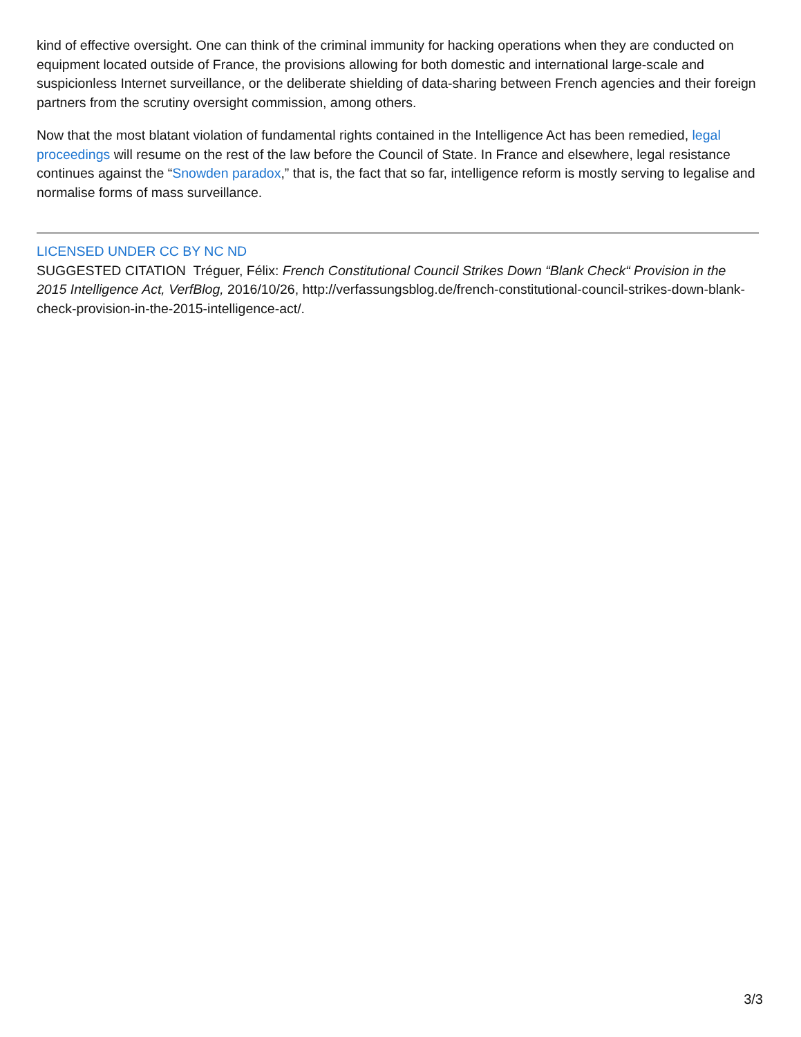kind of effective oversight. One can think of the criminal immunity for hacking operations when they are conducted on equipment located outside of France, the provisions allowing for both domestic and international large-scale and suspicionless Internet surveillance, or the deliberate shielding of data-sharing between French agencies and their foreign partners from the scrutiny oversight commission, among others.
Now that the most blatant violation of fundamental rights contained in the Intelligence Act has been remedied, legal proceedings will resume on the rest of the law before the Council of State. In France and elsewhere, legal resistance continues against the “Snowden paradox,” that is, the fact that so far, intelligence reform is mostly serving to legalise and normalise forms of mass surveillance.
LICENSED UNDER CC BY NC ND
SUGGESTED CITATION Tréguer, Félix: French Constitutional Council Strikes Down “Blank Check“ Provision in the 2015 Intelligence Act, VerfBlog, 2016/10/26, http://verfassungsblog.de/french-constitutional-council-strikes-down-blank-check-provision-in-the-2015-intelligence-act/.
3/3